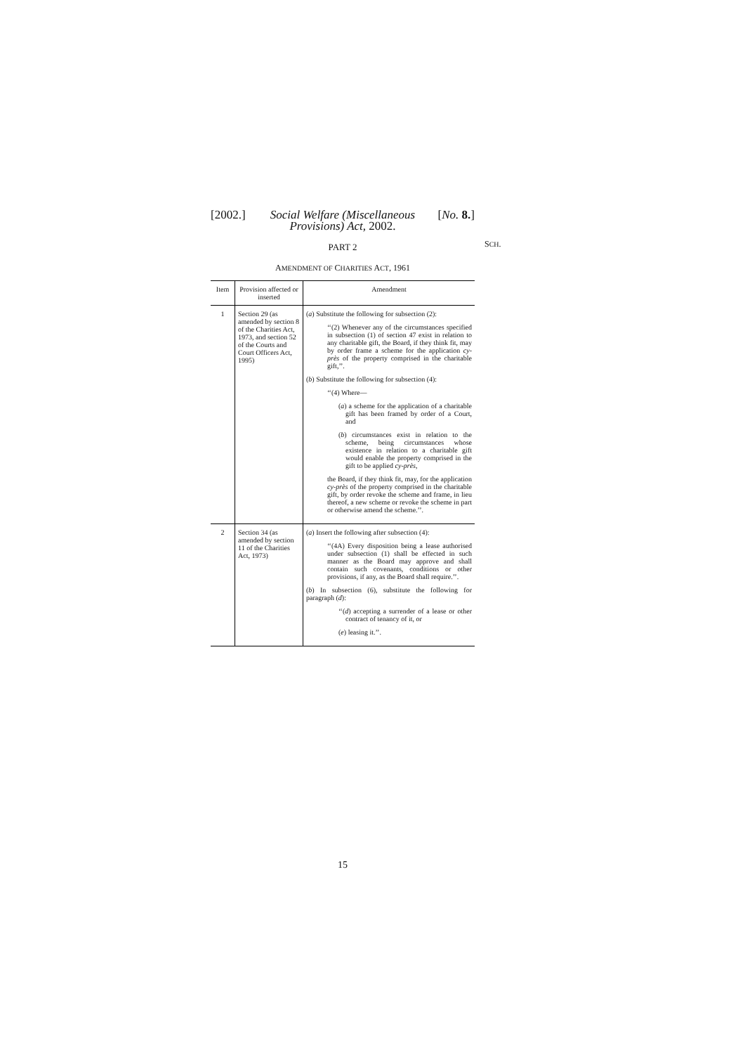[2002.] Social Welfare (Miscellaneous Provisions) Act, 2002.
[No. 8.]
PART 2
SCH.
AMENDMENT OF CHARITIES ACT, 1961
| Item | Provision affected or inserted | Amendment |
| --- | --- | --- |
| 1 | Section 29 (as amended by section 8 of the Charities Act, 1973, and section 52 of the Courts and Court Officers Act, 1995) | ( a ) Substitute the following for subsection (2): ‘‘(2) Whenever any of the circumstances specified in subsection (1) of section 47 exist in relation to any charitable gift, the Board, if they think fit, may by order frame a scheme for the application cy-près of the property comprised in the charitable gift,’’. ( b ) Substitute the following for subsection (4): ‘‘(4) Where— ( a ) a scheme for the application of a charitable gift has been framed by order of a Court, and ( b ) circumstances exist in relation to the scheme, being circumstances whose existence in relation to a charitable gift would enable the property comprised in the gift to be applied cy-près , the Board, if they think fit, may, for the application cy-près of the property comprised in the charitable gift, by order revoke the scheme and frame, in lieu thereof, a new scheme or revoke the scheme in part or otherwise amend the scheme.’’. |
| 2 | Section 34 (as amended by section 11 of the Charities Act, 1973) | ( a ) Insert the following after subsection (4): ‘‘(4A) Every disposition being a lease authorised under subsection (1) shall be effected in such manner as the Board may approve and shall contain such covenants, conditions or other provisions, if any, as the Board shall require.’’. ( b ) In subsection (6), substitute the following for paragraph ( d ): ‘‘( d ) accepting a surrender of a lease or other contract of tenancy of it, or ( e ) leasing it.’’. |
15